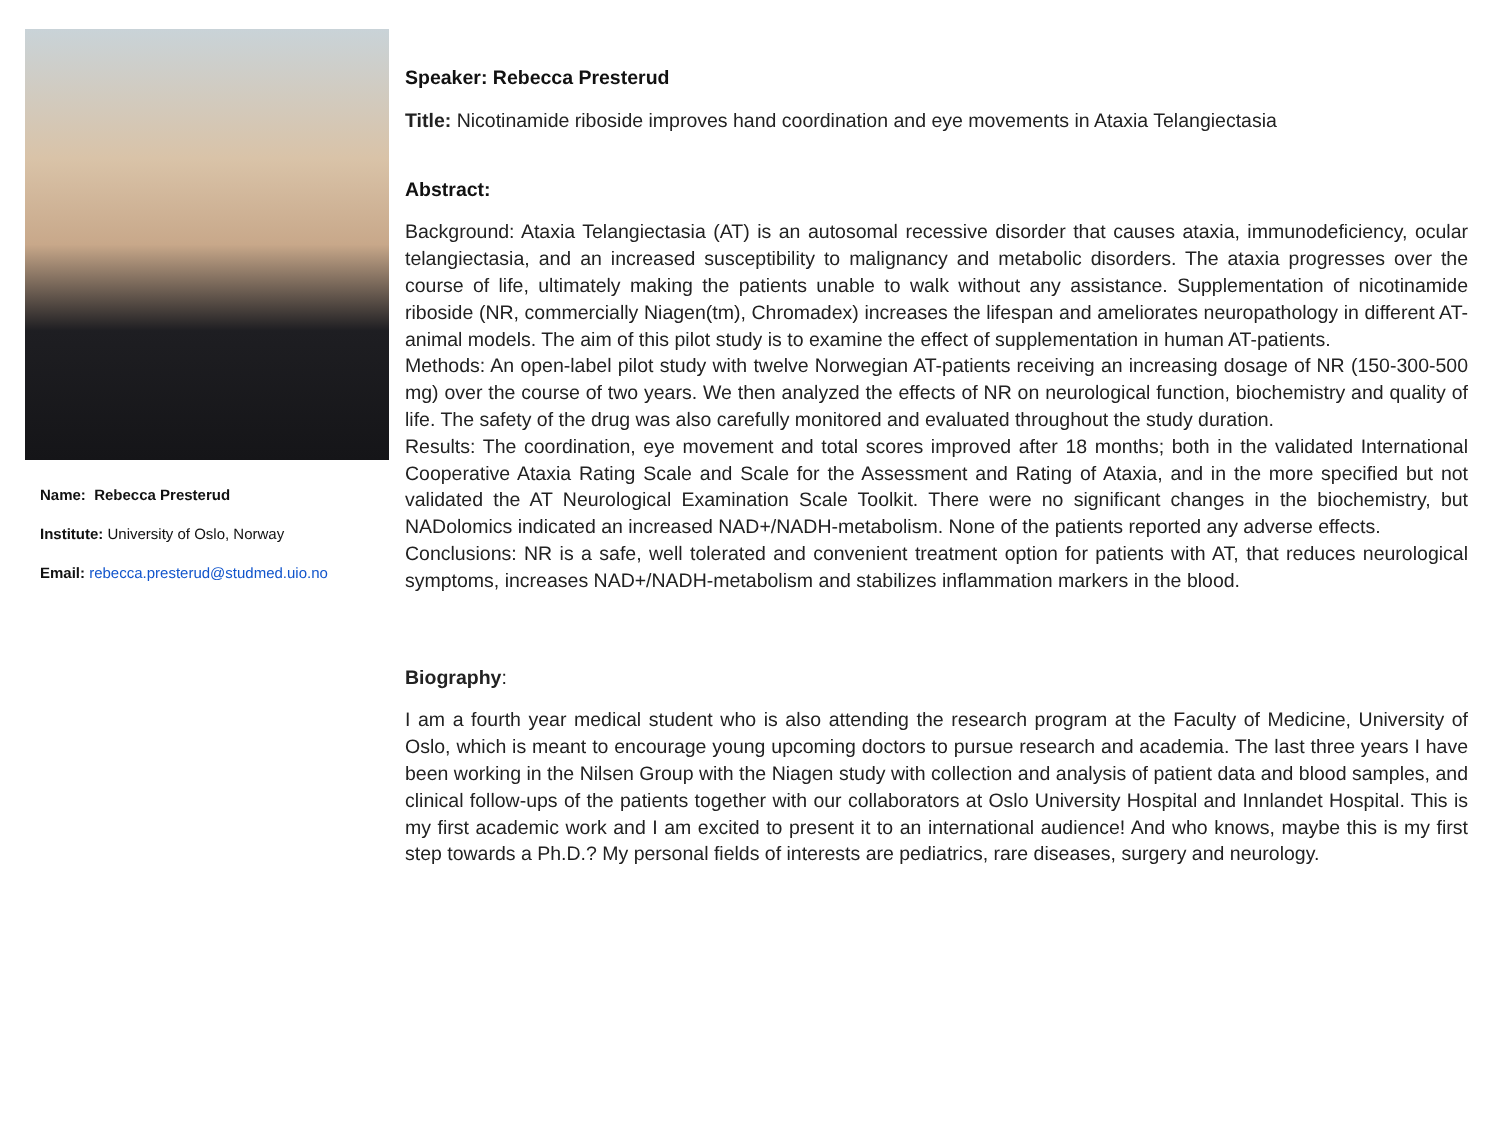Name: Rebecca Presterud
Institute: University of Oslo, Norway
Email: rebecca.presterud@studmed.uio.no
Speaker: Rebecca Presterud
Title: Nicotinamide riboside improves hand coordination and eye movements in Ataxia Telangiectasia
Abstract:
Background: Ataxia Telangiectasia (AT) is an autosomal recessive disorder that causes ataxia, immunodeficiency, ocular telangiectasia, and an increased susceptibility to malignancy and metabolic disorders. The ataxia progresses over the course of life, ultimately making the patients unable to walk without any assistance. Supplementation of nicotinamide riboside (NR, commercially Niagen(tm), Chromadex) increases the lifespan and ameliorates neuropathology in different AT-animal models. The aim of this pilot study is to examine the effect of supplementation in human AT-patients.
Methods: An open-label pilot study with twelve Norwegian AT-patients receiving an increasing dosage of NR (150-300-500 mg) over the course of two years. We then analyzed the effects of NR on neurological function, biochemistry and quality of life. The safety of the drug was also carefully monitored and evaluated throughout the study duration.
Results: The coordination, eye movement and total scores improved after 18 months; both in the validated International Cooperative Ataxia Rating Scale and Scale for the Assessment and Rating of Ataxia, and in the more specified but not validated the AT Neurological Examination Scale Toolkit. There were no significant changes in the biochemistry, but NADolomics indicated an increased NAD+/NADH-metabolism. None of the patients reported any adverse effects.
Conclusions: NR is a safe, well tolerated and convenient treatment option for patients with AT, that reduces neurological symptoms, increases NAD+/NADH-metabolism and stabilizes inflammation markers in the blood.
Biography:
I am a fourth year medical student who is also attending the research program at the Faculty of Medicine, University of Oslo, which is meant to encourage young upcoming doctors to pursue research and academia. The last three years I have been working in the Nilsen Group with the Niagen study with collection and analysis of patient data and blood samples, and clinical follow-ups of the patients together with our collaborators at Oslo University Hospital and Innlandet Hospital. This is my first academic work and I am excited to present it to an international audience! And who knows, maybe this is my first step towards a Ph.D.? My personal fields of interests are pediatrics, rare diseases, surgery and neurology.